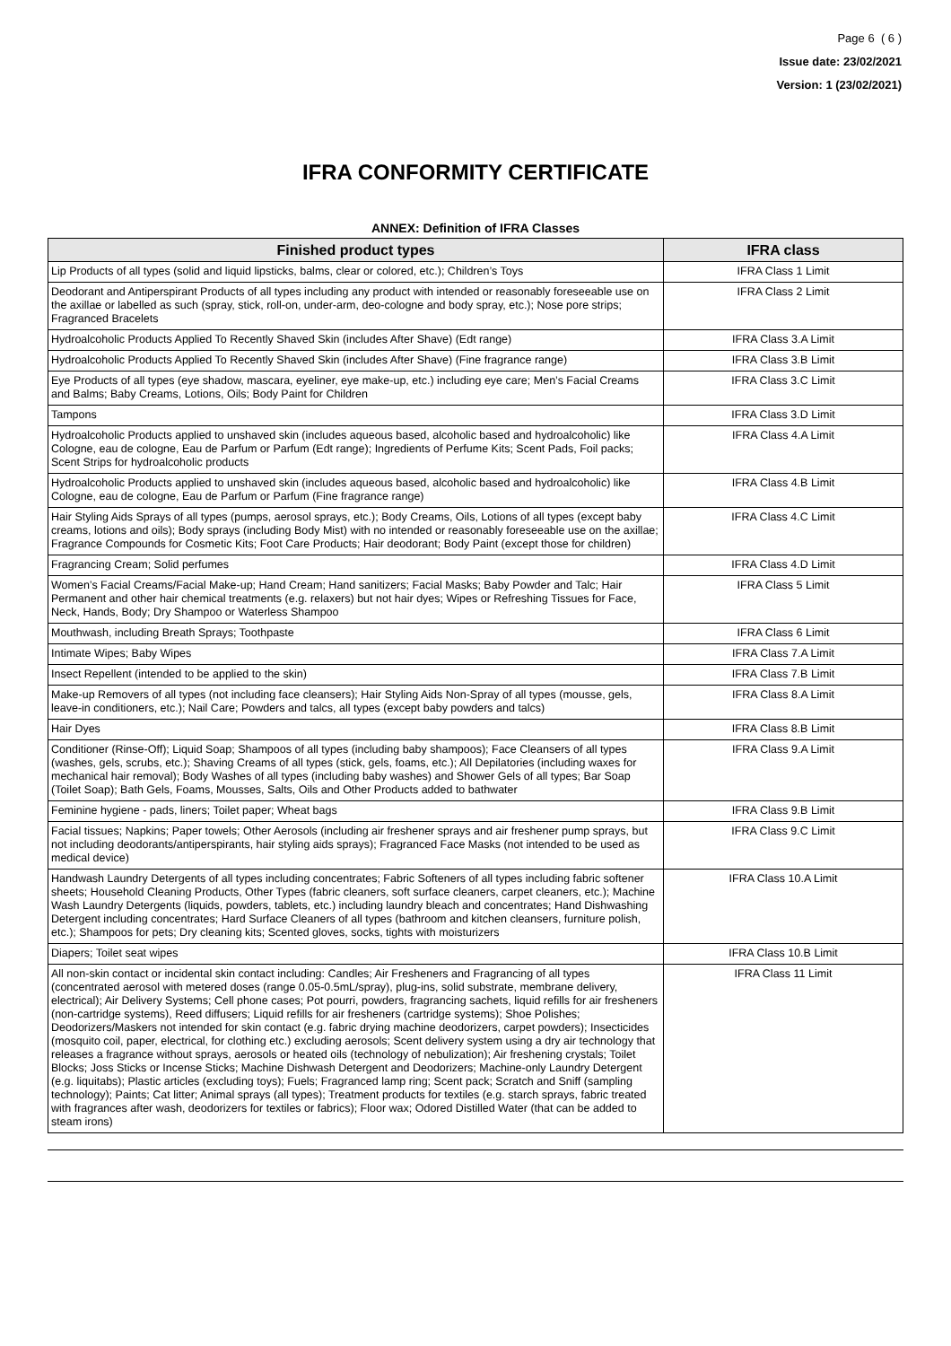Page 6 ( 6 )
Issue date: 23/02/2021
Version: 1 (23/02/2021)
IFRA CONFORMITY CERTIFICATE
ANNEX: Definition of IFRA Classes
| Finished product types | IFRA class |
| --- | --- |
| Lip Products of all types (solid and liquid lipsticks, balms, clear or colored, etc.); Children’s Toys | IFRA Class 1 Limit |
| Deodorant and Antiperspirant Products of all types including any product with intended or reasonably foreseeable use on the axillae or labelled as such (spray, stick, roll-on, under-arm, deo-cologne and body spray, etc.); Nose pore strips; Fragranced Bracelets | IFRA Class 2 Limit |
| Hydroalcoholic Products Applied To Recently Shaved Skin (includes After Shave) (Edt range) | IFRA Class 3.A Limit |
| Hydroalcoholic Products Applied To Recently Shaved Skin (includes After Shave) (Fine fragrance range) | IFRA Class 3.B Limit |
| Eye Products of all types (eye shadow, mascara, eyeliner, eye make-up, etc.) including eye care; Men’s Facial Creams and Balms; Baby Creams, Lotions, Oils; Body Paint for Children | IFRA Class 3.C Limit |
| Tampons | IFRA Class 3.D Limit |
| Hydroalcoholic Products applied to unshaved skin (includes aqueous based, alcoholic based and hydroalcoholic) like Cologne, eau de cologne, Eau de Parfum or Parfum (Edt range); Ingredients of Perfume Kits; Scent Pads, Foil packs; Scent Strips for hydroalcoholic products | IFRA Class 4.A Limit |
| Hydroalcoholic Products applied to unshaved skin (includes aqueous based, alcoholic based and hydroalcoholic) like Cologne, eau de cologne, Eau de Parfum or Parfum (Fine fragrance range) | IFRA Class 4.B Limit |
| Hair Styling Aids Sprays of all types (pumps, aerosol sprays, etc.); Body Creams, Oils, Lotions of all types (except baby creams, lotions and oils); Body sprays (including Body Mist) with no intended or reasonably foreseeable use on the axillae; Fragrance Compounds for Cosmetic Kits; Foot Care Products; Hair deodorant; Body Paint (except those for children) | IFRA Class 4.C Limit |
| Fragrancing Cream; Solid perfumes | IFRA Class 4.D Limit |
| Women’s Facial Creams/Facial Make-up; Hand Cream; Hand sanitizers; Facial Masks; Baby Powder and Talc; Hair Permanent and other hair chemical treatments (e.g. relaxers) but not hair dyes; Wipes or Refreshing Tissues for Face, Neck, Hands, Body; Dry Shampoo or Waterless Shampoo | IFRA Class 5 Limit |
| Mouthwash, including Breath Sprays; Toothpaste | IFRA Class 6 Limit |
| Intimate Wipes; Baby Wipes | IFRA Class 7.A Limit |
| Insect Repellent (intended to be applied to the skin) | IFRA Class 7.B Limit |
| Make-up Removers of all types (not including face cleansers); Hair Styling Aids Non-Spray of all types (mousse, gels, leave-in conditioners, etc.); Nail Care; Powders and talcs, all types (except baby powders and talcs) | IFRA Class 8.A Limit |
| Hair Dyes | IFRA Class 8.B Limit |
| Conditioner (Rinse-Off); Liquid Soap; Shampoos of all types (including baby shampoos); Face Cleansers of all types (washes, gels, scrubs, etc.); Shaving Creams of all types (stick, gels, foams, etc.); All Depilatories (including waxes for mechanical hair removal); Body Washes of all types (including baby washes) and Shower Gels of all types; Bar Soap (Toilet Soap); Bath Gels, Foams, Mousses, Salts, Oils and Other Products added to bathwater | IFRA Class 9.A Limit |
| Feminine hygiene - pads, liners; Toilet paper; Wheat bags | IFRA Class 9.B Limit |
| Facial tissues; Napkins; Paper towels; Other Aerosols (including air freshener sprays and air freshener pump sprays, but not including deodorants/antiperspirants, hair styling aids sprays); Fragranced Face Masks (not intended to be used as medical device) | IFRA Class 9.C Limit |
| Handwash Laundry Detergents of all types including concentrates; Fabric Softeners of all types including fabric softener sheets; Household Cleaning Products, Other Types (fabric cleaners, soft surface cleaners, carpet cleaners, etc.); Machine Wash Laundry Detergents (liquids, powders, tablets, etc.) including laundry bleach and concentrates; Hand Dishwashing Detergent including concentrates; Hard Surface Cleaners of all types (bathroom and kitchen cleansers, furniture polish, etc.); Shampoos for pets; Dry cleaning kits; Scented gloves, socks, tights with moisturizers | IFRA Class 10.A Limit |
| Diapers; Toilet seat wipes | IFRA Class 10.B Limit |
| All non-skin contact or incidental skin contact including: Candles; Air Fresheners and Fragrancing of all types (concentrated aerosol with metered doses (range 0.05-0.5mL/spray), plug-ins, solid substrate, membrane delivery, electrical); Air Delivery Systems; Cell phone cases; Pot pourri, powders, fragrancing sachets, liquid refills for air fresheners (non-cartridge systems), Reed diffusers; Liquid refills for air fresheners (cartridge systems); Shoe Polishes; Deodorizers/Maskers not intended for skin contact (e.g. fabric drying machine deodorizers, carpet powders); Insecticides (mosquito coil, paper, electrical, for clothing etc.) excluding aerosols; Scent delivery system using a dry air technology that releases a fragrance without sprays, aerosols or heated oils (technology of nebulization); Air freshening crystals; Toilet Blocks; Joss Sticks or Incense Sticks; Machine Dishwash Detergent and Deodorizers; Machine-only Laundry Detergent (e.g. liquitabs); Plastic articles (excluding toys); Fuels; Fragranced lamp ring; Scent pack; Scratch and Sniff (sampling technology); Paints; Cat litter; Animal sprays (all types); Treatment products for textiles (e.g. starch sprays, fabric treated with fragrances after wash, deodorizers for textiles or fabrics); Floor wax; Odored Distilled Water (that can be added to steam irons) | IFRA Class 11 Limit |